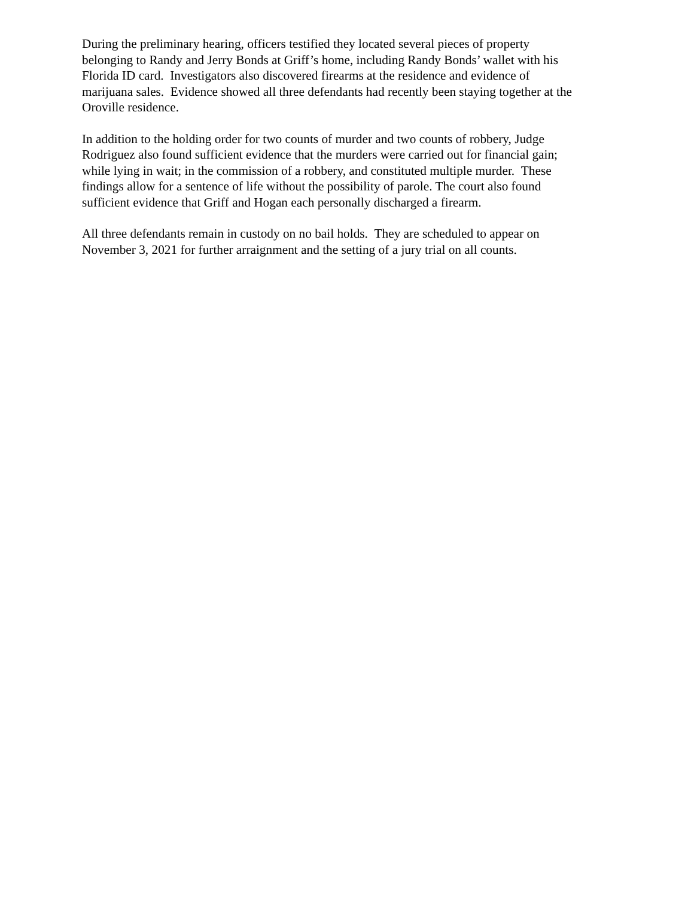During the preliminary hearing, officers testified they located several pieces of property
belonging to Randy and Jerry Bonds at Griff’s home, including Randy Bonds’ wallet with his
Florida ID card. Investigators also discovered firearms at the residence and evidence of
marijuana sales. Evidence showed all three defendants had recently been staying together at the
Oroville residence.
In addition to the holding order for two counts of murder and two counts of robbery, Judge
Rodriguez also found sufficient evidence that the murders were carried out for financial gain;
while lying in wait; in the commission of a robbery, and constituted multiple murder. These
findings allow for a sentence of life without the possibility of parole. The court also found
sufficient evidence that Griff and Hogan each personally discharged a firearm.
All three defendants remain in custody on no bail holds. They are scheduled to appear on
November 3, 2021 for further arraignment and the setting of a jury trial on all counts.